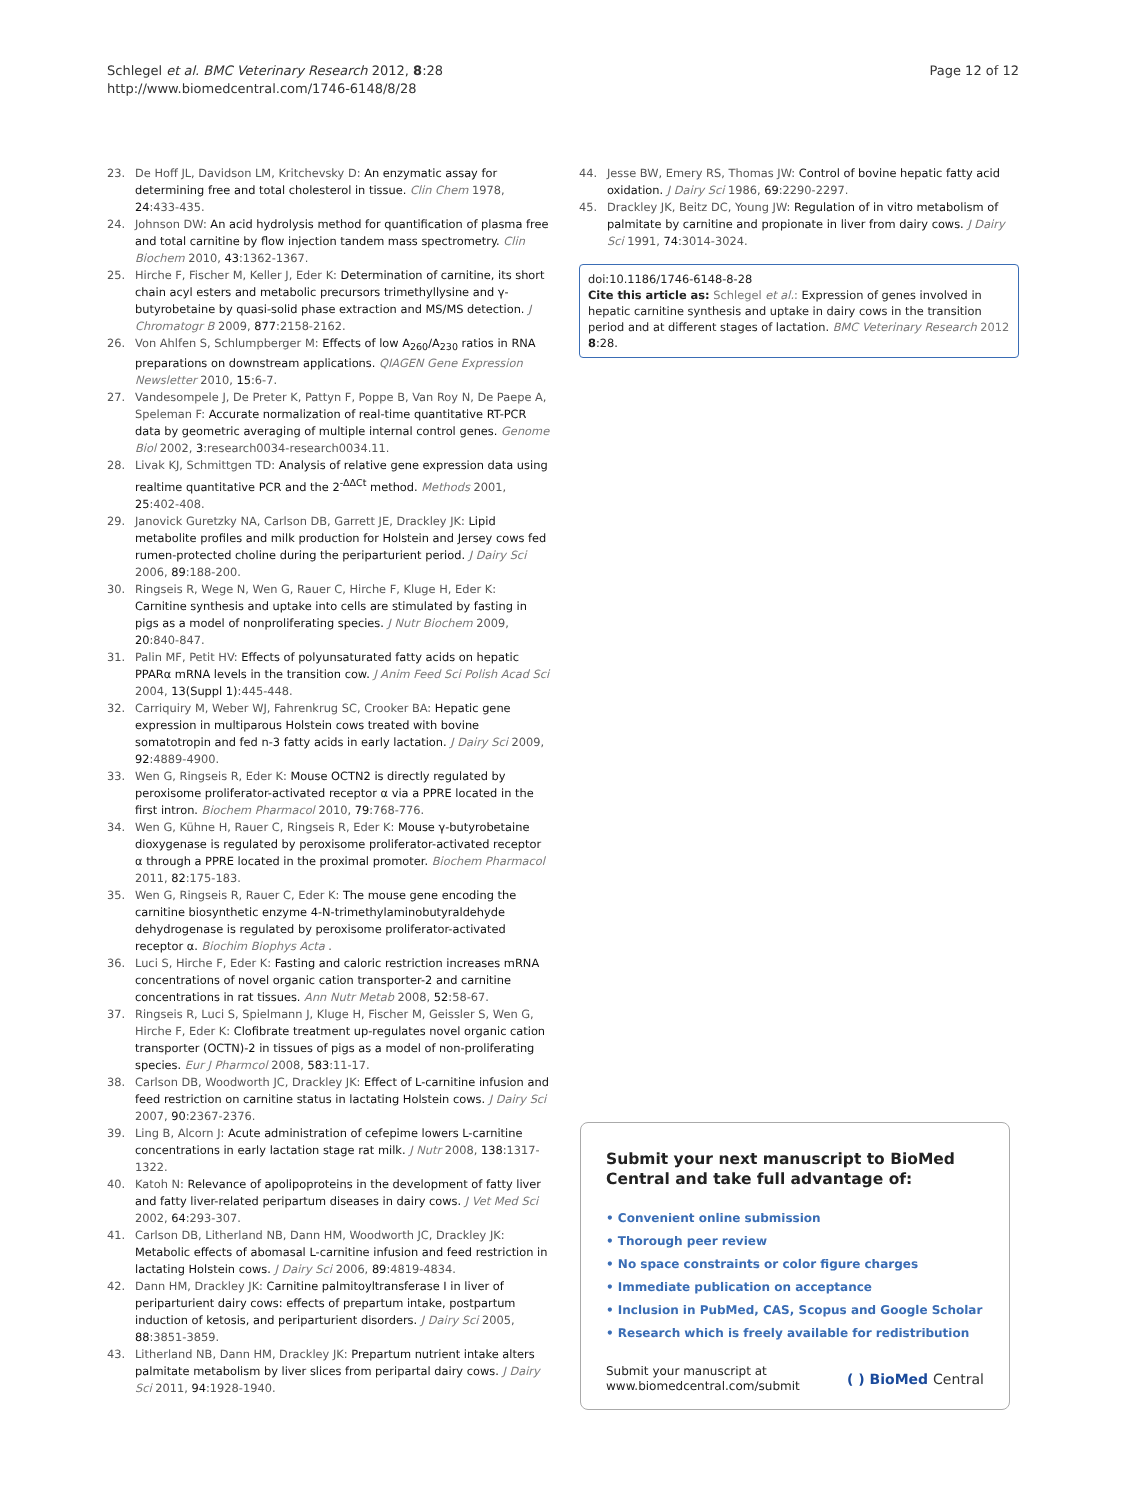Schlegel et al. BMC Veterinary Research 2012, 8:28
http://www.biomedcentral.com/1746-6148/8/28
Page 12 of 12
23. De Hoff JL, Davidson LM, Kritchevsky D: An enzymatic assay for determining free and total cholesterol in tissue. Clin Chem 1978, 24:433-435.
24. Johnson DW: An acid hydrolysis method for quantification of plasma free and total carnitine by flow injection tandem mass spectrometry. Clin Biochem 2010, 43:1362-1367.
25. Hirche F, Fischer M, Keller J, Eder K: Determination of carnitine, its short chain acyl esters and metabolic precursors trimethyllysine and γ-butyrobetaine by quasi-solid phase extraction and MS/MS detection. J Chromatogr B 2009, 877:2158-2162.
26. Von Ahlfen S, Schlumpberger M: Effects of low A<sub>260</sub>/A<sub>230</sub> ratios in RNA preparations on downstream applications. QIAGEN Gene Expression Newsletter 2010, 15:6-7.
27. Vandesompele J, De Preter K, Pattyn F, Poppe B, Van Roy N, De Paepe A, Speleman F: Accurate normalization of real-time quantitative RT-PCR data by geometric averaging of multiple internal control genes. Genome Biol 2002, 3:research0034-research0034.11.
28. Livak KJ, Schmittgen TD: Analysis of relative gene expression data using realtime quantitative PCR and the 2<sup>-ΔΔCt</sup> method. Methods 2001, 25:402-408.
29. Janovick Guretzky NA, Carlson DB, Garrett JE, Drackley JK: Lipid metabolite profiles and milk production for Holstein and Jersey cows fed rumen-protected choline during the periparturient period. J Dairy Sci 2006, 89:188-200.
30. Ringseis R, Wege N, Wen G, Rauer C, Hirche F, Kluge H, Eder K: Carnitine synthesis and uptake into cells are stimulated by fasting in pigs as a model of nonproliferating species. J Nutr Biochem 2009, 20:840-847.
31. Palin MF, Petit HV: Effects of polyunsaturated fatty acids on hepatic PPARα mRNA levels in the transition cow. J Anim Feed Sci Polish Acad Sci 2004, 13(Suppl 1):445-448.
32. Carriquiry M, Weber WJ, Fahrenkrug SC, Crooker BA: Hepatic gene expression in multiparous Holstein cows treated with bovine somatotropin and fed n-3 fatty acids in early lactation. J Dairy Sci 2009, 92:4889-4900.
33. Wen G, Ringseis R, Eder K: Mouse OCTN2 is directly regulated by peroxisome proliferator-activated receptor α via a PPRE located in the first intron. Biochem Pharmacol 2010, 79:768-776.
34. Wen G, Kühne H, Rauer C, Ringseis R, Eder K: Mouse γ-butyrobetaine dioxygenase is regulated by peroxisome proliferator-activated receptor α through a PPRE located in the proximal promoter. Biochem Pharmacol 2011, 82:175-183.
35. Wen G, Ringseis R, Rauer C, Eder K: The mouse gene encoding the carnitine biosynthetic enzyme 4-N-trimethylaminobutyraldehyde dehydrogenase is regulated by peroxisome proliferator-activated receptor α. Biochim Biophys Acta .
36. Luci S, Hirche F, Eder K: Fasting and caloric restriction increases mRNA concentrations of novel organic cation transporter-2 and carnitine concentrations in rat tissues. Ann Nutr Metab 2008, 52:58-67.
37. Ringseis R, Luci S, Spielmann J, Kluge H, Fischer M, Geissler S, Wen G, Hirche F, Eder K: Clofibrate treatment up-regulates novel organic cation transporter (OCTN)-2 in tissues of pigs as a model of non-proliferating species. Eur J Pharmcol 2008, 583:11-17.
38. Carlson DB, Woodworth JC, Drackley JK: Effect of L-carnitine infusion and feed restriction on carnitine status in lactating Holstein cows. J Dairy Sci 2007, 90:2367-2376.
39. Ling B, Alcorn J: Acute administration of cefepime lowers L-carnitine concentrations in early lactation stage rat milk. J Nutr 2008, 138:1317-1322.
40. Katoh N: Relevance of apolipoproteins in the development of fatty liver and fatty liver-related peripartum diseases in dairy cows. J Vet Med Sci 2002, 64:293-307.
41. Carlson DB, Litherland NB, Dann HM, Woodworth JC, Drackley JK: Metabolic effects of abomasal L-carnitine infusion and feed restriction in lactating Holstein cows. J Dairy Sci 2006, 89:4819-4834.
42. Dann HM, Drackley JK: Carnitine palmitoyltransferase I in liver of periparturient dairy cows: effects of prepartum intake, postpartum induction of ketosis, and periparturient disorders. J Dairy Sci 2005, 88:3851-3859.
43. Litherland NB, Dann HM, Drackley JK: Prepartum nutrient intake alters palmitate metabolism by liver slices from peripartal dairy cows. J Dairy Sci 2011, 94:1928-1940.
44. Jesse BW, Emery RS, Thomas JW: Control of bovine hepatic fatty acid oxidation. J Dairy Sci 1986, 69:2290-2297.
45. Drackley JK, Beitz DC, Young JW: Regulation of in vitro metabolism of palmitate by carnitine and propionate in liver from dairy cows. J Dairy Sci 1991, 74:3014-3024.
doi:10.1186/1746-6148-8-28
Cite this article as: Schlegel et al.: Expression of genes involved in hepatic carnitine synthesis and uptake in dairy cows in the transition period and at different stages of lactation. BMC Veterinary Research 2012 8:28.
Submit your next manuscript to BioMed Central and take full advantage of:
• Convenient online submission
• Thorough peer review
• No space constraints or color figure charges
• Immediate publication on acceptance
• Inclusion in PubMed, CAS, Scopus and Google Scholar
• Research which is freely available for redistribution
Submit your manuscript at
www.biomedcentral.com/submit
( ) BioMed Central